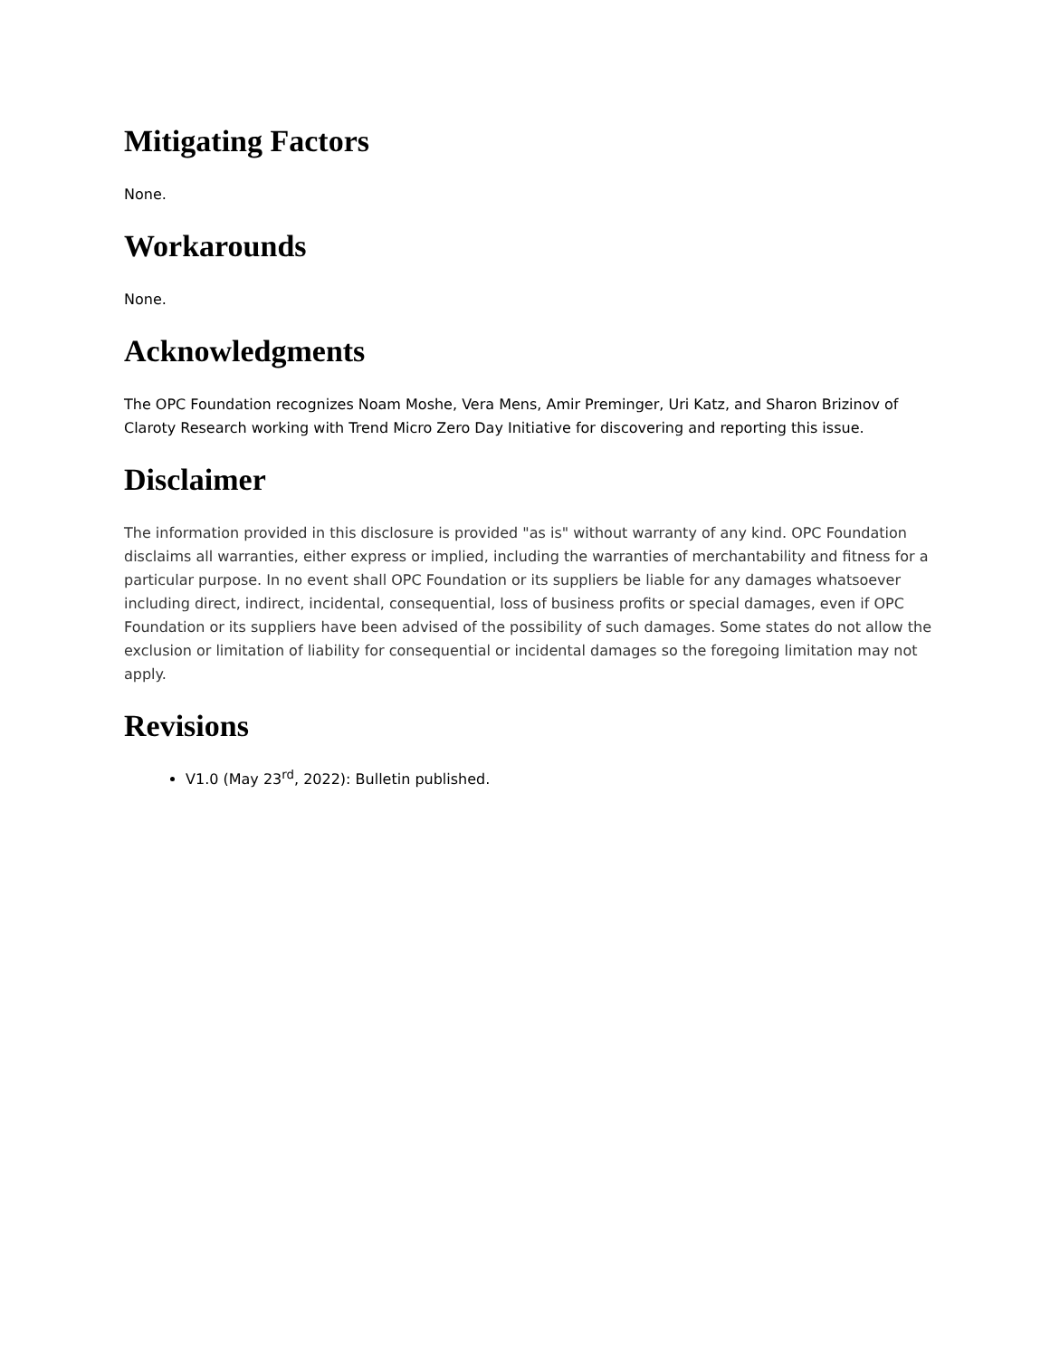Mitigating Factors
None.
Workarounds
None.
Acknowledgments
The OPC Foundation recognizes Noam Moshe, Vera Mens, Amir Preminger, Uri Katz, and Sharon Brizinov of Claroty Research working with Trend Micro Zero Day Initiative for discovering and reporting this issue.
Disclaimer
The information provided in this disclosure is provided "as is" without warranty of any kind. OPC Foundation disclaims all warranties, either express or implied, including the warranties of merchantability and fitness for a particular purpose. In no event shall OPC Foundation or its suppliers be liable for any damages whatsoever including direct, indirect, incidental, consequential, loss of business profits or special damages, even if OPC Foundation or its suppliers have been advised of the possibility of such damages. Some states do not allow the exclusion or limitation of liability for consequential or incidental damages so the foregoing limitation may not apply.
Revisions
V1.0 (May 23<sup>rd</sup>, 2022): Bulletin published.